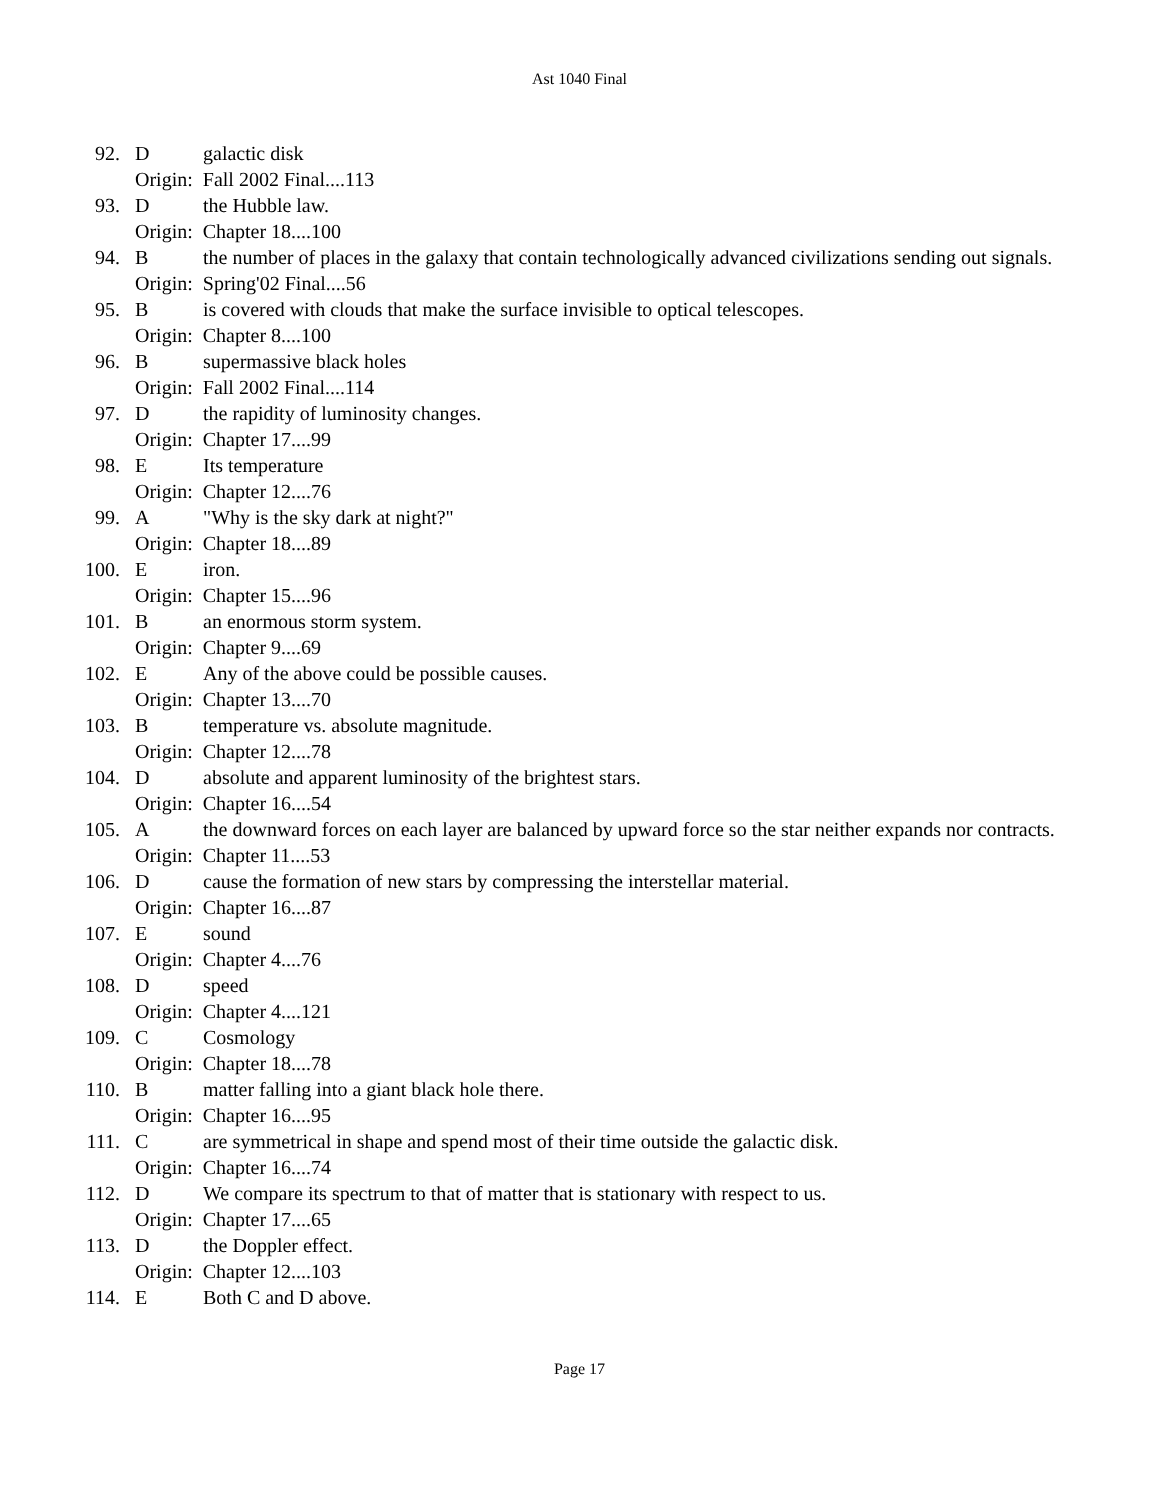Ast 1040 Final
92. Dgalactic disk
Origin: Fall 2002 Final....113
93. Dthe Hubble law.
Origin: Chapter 18....100
94. Bthe number of places in the galaxy that contain technologically advanced civilizations sending out signals.
Origin: Spring'02 Final....56
95. Bis covered with clouds that make the surface invisible to optical telescopes.
Origin: Chapter 8....100
96. Bsupermassive black holes
Origin: Fall 2002 Final....114
97. Dthe rapidity of luminosity changes.
Origin: Chapter 17....99
98. E Its temperature
Origin: Chapter 12....76
99. A "Why is the sky dark at night?"
Origin: Chapter 18....89
100. Eiron.
Origin: Chapter 15....96
101. Ban enormous storm system.
Origin: Chapter 9....69
102. E Any of the above could be possible causes.
Origin: Chapter 13....70
103. Btemperature vs. absolute magnitude.
Origin: Chapter 12....78
104. Dabsolute and apparent luminosity of the brightest stars.
Origin: Chapter 16....54
105. Athe downward forces on each layer are balanced by upward force so the star neither expands nor contracts.
Origin: Chapter 11....53
106. Dcause the formation of new stars by compressing the interstellar material.
Origin: Chapter 16....87
107. Esound
Origin: Chapter 4....76
108. Dspeed
Origin: Chapter 4....121
109. C Cosmology
Origin: Chapter 18....78
110. Bmatter falling into a giant black hole there.
Origin: Chapter 16....95
111. Care symmetrical in shape and spend most of their time outside the galactic disk.
Origin: Chapter 16....74
112. D We compare its spectrum to that of matter that is stationary with respect to us.
Origin: Chapter 17....65
113. Dthe Doppler effect.
Origin: Chapter 12....103
114. E Both C and D above.
Page 17